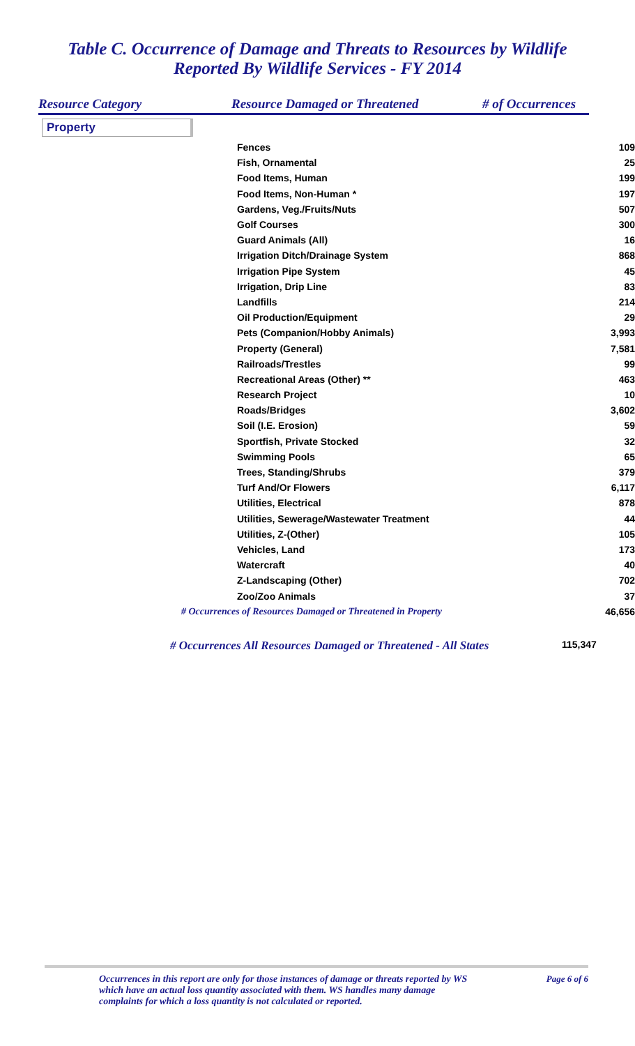Table C. Occurrence of Damage and Threats to Resources by Wildlife
Reported By Wildlife Services - FY 2014
Resource Category Resource Damaged or Threatened # of Occurrences
Property
| Fences | 109 |
| Fish, Ornamental | 25 |
| Food Items, Human | 199 |
| Food Items, Non-Human * | 197 |
| Gardens, Veg./Fruits/Nuts | 507 |
| Golf Courses | 300 |
| Guard Animals (All) | 16 |
| Irrigation Ditch/Drainage System | 868 |
| Irrigation Pipe System | 45 |
| Irrigation, Drip Line | 83 |
| Landfills | 214 |
| Oil Production/Equipment | 29 |
| Pets (Companion/Hobby Animals) | 3,993 |
| Property (General) | 7,581 |
| Railroads/Trestles | 99 |
| Recreational Areas (Other) ** | 463 |
| Research Project | 10 |
| Roads/Bridges | 3,602 |
| Soil (I.E. Erosion) | 59 |
| Sportfish, Private Stocked | 32 |
| Swimming Pools | 65 |
| Trees, Standing/Shrubs | 379 |
| Turf And/Or Flowers | 6,117 |
| Utilities, Electrical | 878 |
| Utilities, Sewerage/Wastewater Treatment | 44 |
| Utilities, Z-(Other) | 105 |
| Vehicles, Land | 173 |
| Watercraft | 40 |
| Z-Landscaping (Other) | 702 |
| Zoo/Zoo Animals | 37 |
| # Occurrences of Resources Damaged or Threatened in Property | 46,656 |
# Occurrences All Resources Damaged or Threatened - All States 115,347
Occurrences in this report are only for those instances of damage or threats reported by WS
which have an actual loss quantity associated with them. WS handles many damage
complaints for which a loss quantity is not calculated or reported. Page 6 of 6